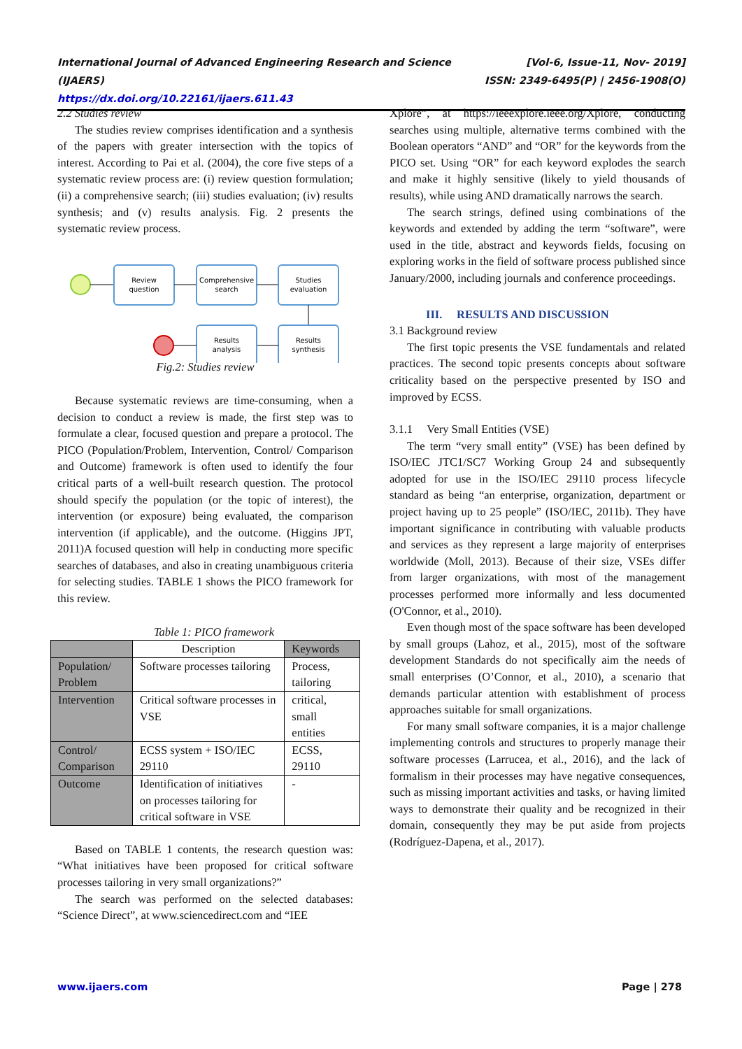[Vol-6, Issue-11, Nov- 2019]
ISSN: 2349-6495(P) | 2456-1908(O) International Journal of Advanced Engineering Research and Science (IJAERS)
https://dx.doi.org/10.22161/ijaers.611.43
2.2 Studies review
The studies review comprises identification and a synthesis of the papers with greater intersection with the topics of interest. According to Pai et al. (2004), the core five steps of a systematic review process are: (i) review question formulation; (ii) a comprehensive search; (iii) studies evaluation; (iv) results synthesis; and (v) results analysis. Fig. 2 presents the systematic review process.
Review
question
Comprehensive
search
Studies
evaluation
Results
synthesis
Results
analysis
Fig.2: Studies review
Because systematic reviews are time-consuming, when a decision to conduct a review is made, the first step was to formulate a clear, focused question and prepare a protocol. The PICO (Population/Problem, Intervention, Control/ Comparison and Outcome) framework is often used to identify the four critical parts of a well-built research question. The protocol should specify the population (or the topic of interest), the intervention (or exposure) being evaluated, the comparison intervention (if applicable), and the outcome. (Higgins JPT, 2011)A focused question will help in conducting more specific searches of databases, and also in creating unambiguous criteria for selecting studies. TABLE 1 shows the PICO framework for this review.
Table 1: PICO framework
| | Description | Keywords |
| --- | --- | --- |
| Population/ Problem | Software processes tailoring | Process, tailoring |
| Intervention | Critical software processes in VSE | critical, small entities |
| Control/ Comparison | ECSS system + ISO/IEC 29110 | ECSS, 29110 |
| Outcome | Identification of initiatives on processes tailoring for critical software in VSE | - |
Based on TABLE 1 contents, the research question was: “What initiatives have been proposed for critical software processes tailoring in very small organizations?”
The search was performed on the selected databases: “Science Direct”, at www.sciencedirect.com and “IEE
Xplore”, at https://ieeexplore.ieee.org/Xplore, conducting searches using multiple, alternative terms combined with the Boolean operators “AND” and “OR” for the keywords from the PICO set. Using “OR” for each keyword explodes the search and make it highly sensitive (likely to yield thousands of results), while using AND dramatically narrows the search.
The search strings, defined using combinations of the keywords and extended by adding the term “software”, were used in the title, abstract and keywords fields, focusing on exploring works in the field of software process published since January/2000, including journals and conference proceedings.
III. RESULTS AND DISCUSSION
3.1 Background review
The first topic presents the VSE fundamentals and related practices. The second topic presents concepts about software criticality based on the perspective presented by ISO and improved by ECSS.
3.1.1 Very Small Entities (VSE)
The term “very small entity” (VSE) has been defined by ISO/IEC JTC1/SC7 Working Group 24 and subsequently adopted for use in the ISO/IEC 29110 process lifecycle standard as being “an enterprise, organization, department or project having up to 25 people” (ISO/IEC, 2011b). They have important significance in contributing with valuable products and services as they represent a large majority of enterprises worldwide (Moll, 2013). Because of their size, VSEs differ from larger organizations, with most of the management processes performed more informally and less documented (O'Connor, et al., 2010).
Even though most of the space software has been developed by small groups (Lahoz, et al., 2015), most of the software development Standards do not specifically aim the needs of small enterprises (O’Connor, et al., 2010), a scenario that demands particular attention with establishment of process approaches suitable for small organizations.
For many small software companies, it is a major challenge implementing controls and structures to properly manage their software processes (Larrucea, et al., 2016), and the lack of formalism in their processes may have negative consequences, such as missing important activities and tasks, or having limited ways to demonstrate their quality and be recognized in their domain, consequently they may be put aside from projects (Rodríguez-Dapena, et al., 2017).
Page | 278 www.ijaers.com